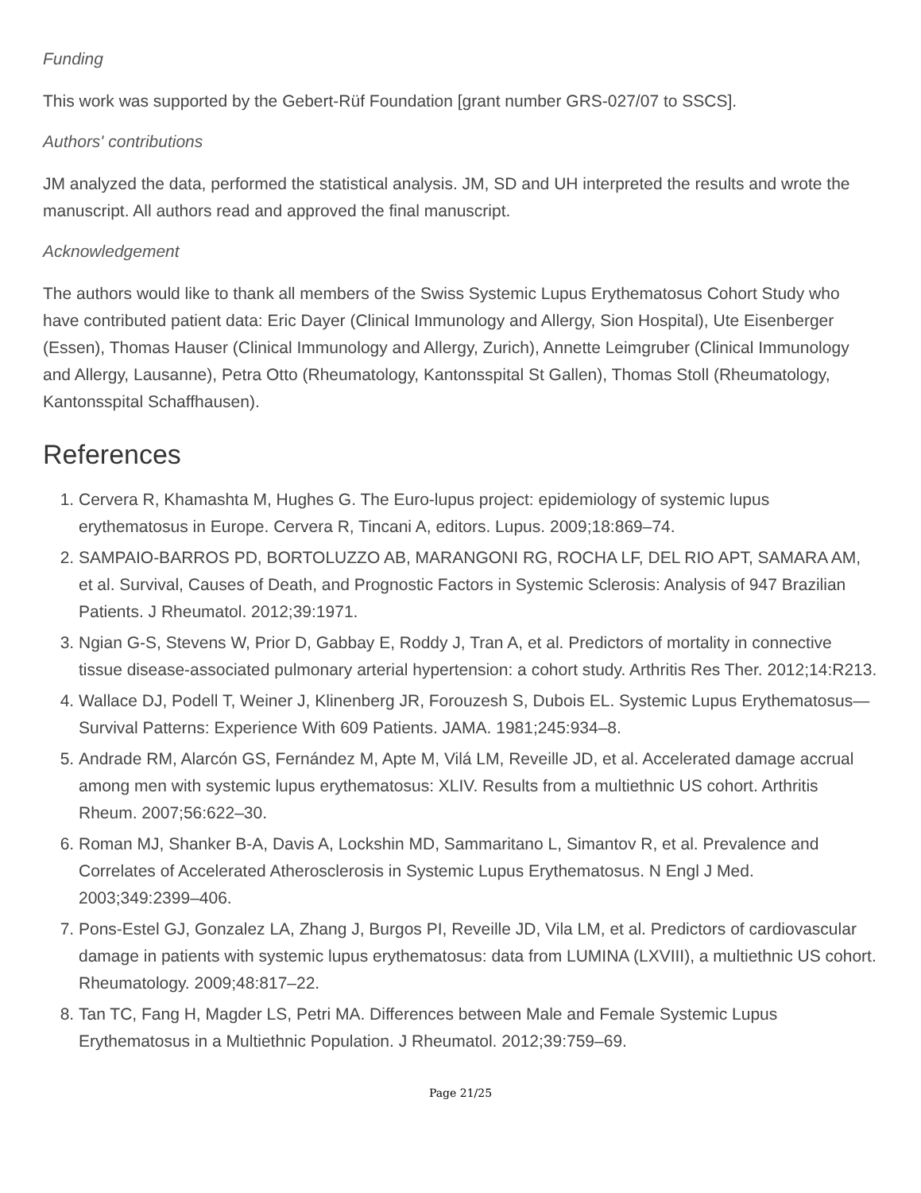Funding
This work was supported by the Gebert-Rüf Foundation [grant number GRS-027/07 to SSCS].
Authors' contributions
JM analyzed the data, performed the statistical analysis. JM, SD and UH interpreted the results and wrote the manuscript. All authors read and approved the final manuscript.
Acknowledgement
The authors would like to thank all members of the Swiss Systemic Lupus Erythematosus Cohort Study who have contributed patient data: Eric Dayer (Clinical Immunology and Allergy, Sion Hospital), Ute Eisenberger (Essen), Thomas Hauser (Clinical Immunology and Allergy, Zurich), Annette Leimgruber (Clinical Immunology and Allergy, Lausanne), Petra Otto (Rheumatology, Kantonsspital St Gallen), Thomas Stoll (Rheumatology, Kantonsspital Schaffhausen).
References
1. Cervera R, Khamashta M, Hughes G. The Euro-lupus project: epidemiology of systemic lupus erythematosus in Europe. Cervera R, Tincani A, editors. Lupus. 2009;18:869–74.
2. SAMPAIO-BARROS PD, BORTOLUZZO AB, MARANGONI RG, ROCHA LF, DEL RIO APT, SAMARA AM, et al. Survival, Causes of Death, and Prognostic Factors in Systemic Sclerosis: Analysis of 947 Brazilian Patients. J Rheumatol. 2012;39:1971.
3. Ngian G-S, Stevens W, Prior D, Gabbay E, Roddy J, Tran A, et al. Predictors of mortality in connective tissue disease-associated pulmonary arterial hypertension: a cohort study. Arthritis Res Ther. 2012;14:R213.
4. Wallace DJ, Podell T, Weiner J, Klinenberg JR, Forouzesh S, Dubois EL. Systemic Lupus Erythematosus—Survival Patterns: Experience With 609 Patients. JAMA. 1981;245:934–8.
5. Andrade RM, Alarcón GS, Fernández M, Apte M, Vilá LM, Reveille JD, et al. Accelerated damage accrual among men with systemic lupus erythematosus: XLIV. Results from a multiethnic US cohort. Arthritis Rheum. 2007;56:622–30.
6. Roman MJ, Shanker B-A, Davis A, Lockshin MD, Sammaritano L, Simantov R, et al. Prevalence and Correlates of Accelerated Atherosclerosis in Systemic Lupus Erythematosus. N Engl J Med. 2003;349:2399–406.
7. Pons-Estel GJ, Gonzalez LA, Zhang J, Burgos PI, Reveille JD, Vila LM, et al. Predictors of cardiovascular damage in patients with systemic lupus erythematosus: data from LUMINA (LXVIII), a multiethnic US cohort. Rheumatology. 2009;48:817–22.
8. Tan TC, Fang H, Magder LS, Petri MA. Differences between Male and Female Systemic Lupus Erythematosus in a Multiethnic Population. J Rheumatol. 2012;39:759–69.
Page 21/25